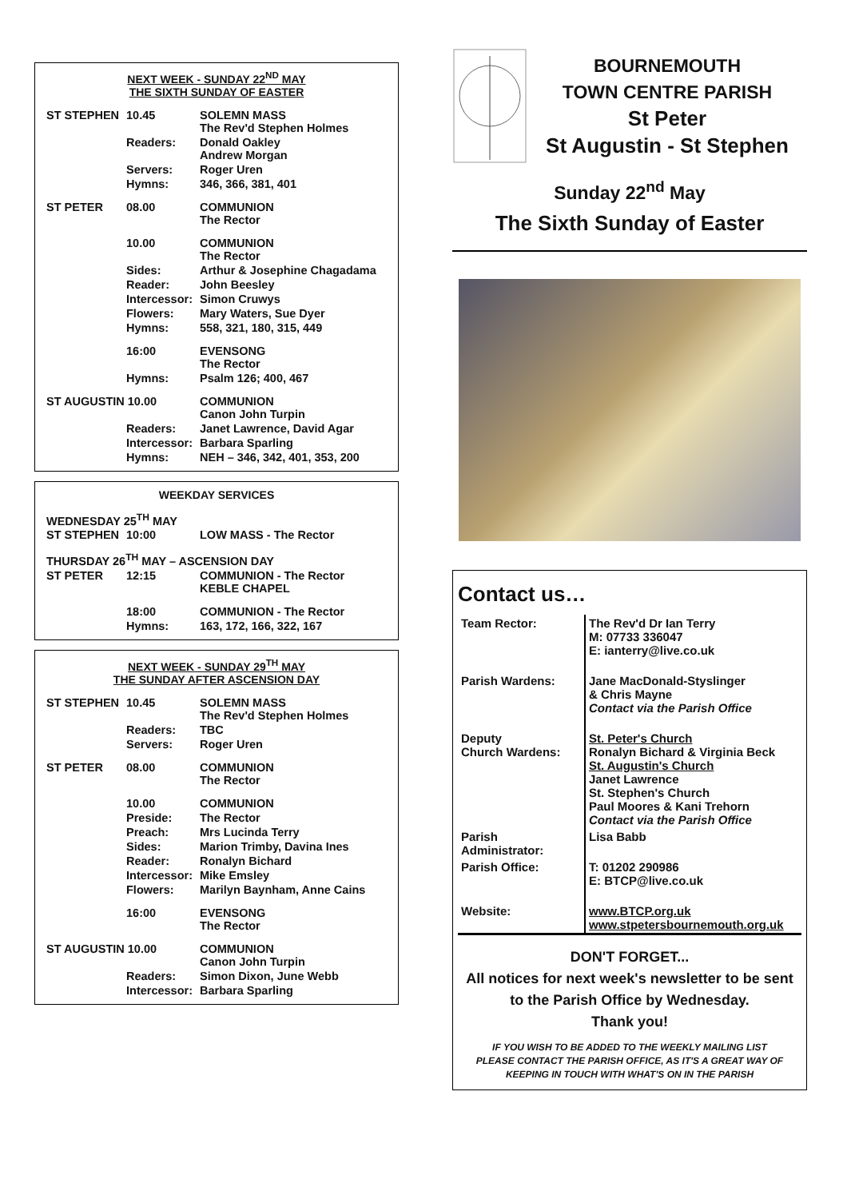NEXT WEEK - SUNDAY 22<sup>ND</sup> MAY
THE SIXTH SUNDAY OF EASTER
| ST STEPHEN | 10.45 | SOLEMN MASS The Rev'd Stephen Holmes |
| | Readers: | Donald Oakley Andrew Morgan |
| | Servers: | Roger Uren |
| | Hymns: | 346, 366, 381, 401 |
| ST PETER | 08.00 | COMMUNION The Rector |
| | 10.00 | COMMUNION The Rector |
| | Sides: | Arthur & Josephine Chagadama |
| | Reader: | John Beesley |
| | Intercessor: | Simon Cruwys |
| | Flowers: | Mary Waters, Sue Dyer |
| | Hymns: | 558, 321, 180, 315, 449 |
| | 16:00 | EVENSONG The Rector |
| | Hymns: | Psalm 126; 400, 467 |
| ST AUGUSTIN 10.00 | | COMMUNION Canon John Turpin |
| | Readers: | Janet Lawrence, David Agar |
| | Intercessor: | Barbara Sparling |
| | Hymns: | NEH – 346, 342, 401, 353, 200 |
WEEKDAY SERVICES
| WEDNESDAY 25<sup>TH</sup> MAY | | |
| ST STEPHEN | 10:00 | LOW MASS - The Rector |
| THURSDAY 26<sup>TH</sup> MAY – ASCENSION DAY | | |
| ST PETER | 12:15 | COMMUNION - The Rector KEBLE CHAPEL |
| | 18:00 | COMMUNION - The Rector |
| | Hymns: | 163, 172, 166, 322, 167 |
NEXT WEEK - SUNDAY 29<sup>TH</sup> MAY
THE SUNDAY AFTER ASCENSION DAY
| ST STEPHEN | 10.45 | SOLEMN MASS The Rev'd Stephen Holmes |
| | Readers: | TBC |
| | Servers: | Roger Uren |
| ST PETER | 08.00 | COMMUNION The Rector |
| | 10.00 | COMMUNION |
| | Preside: | The Rector |
| | Preach: | Mrs Lucinda Terry |
| | Sides: | Marion Trimby, Davina Ines |
| | Reader: | Ronalyn Bichard |
| | Intercessor: | Mike Emsley |
| | Flowers: | Marilyn Baynham, Anne Cains |
| | 16:00 | EVENSONG The Rector |
| ST AUGUSTIN 10.00 | | COMMUNION Canon John Turpin |
| | Readers: | Simon Dixon, June Webb |
| | Intercessor: | Barbara Sparling |
BOURNEMOUTH
TOWN CENTRE PARISH
St Peter
St Augustin - St Stephen
Sunday 22<sup>nd</sup> May
The Sixth Sunday of Easter
Contact us…
| Team Rector: | The Rev'd Dr Ian Terry M: 07733 336047 E: ianterry@live.co.uk |
| Parish Wardens: | Jane MacDonald-Styslinger & Chris Mayne Contact via the Parish Office |
| Deputy Church Wardens: | St. Peter's Church Ronalyn Bichard & Virginia Beck St. Augustin's Church Janet Lawrence St. Stephen's Church Paul Moores & Kani Trehorn Contact via the Parish Office |
| Parish Administrator: | Lisa Babb |
| Parish Office: | T: 01202 290986 E: BTCP@live.co.uk |
| Website: | www.BTCP.org.uk www.stpetersbournemouth.org.uk |
DON'T FORGET...
All notices for next week's newsletter to be sent to the Parish Office by Wednesday.
Thank you!
IF YOU WISH TO BE ADDED TO THE WEEKLY MAILING LIST
PLEASE CONTACT THE PARISH OFFICE, AS IT'S A GREAT WAY OF
KEEPING IN TOUCH WITH WHAT'S ON IN THE PARISH